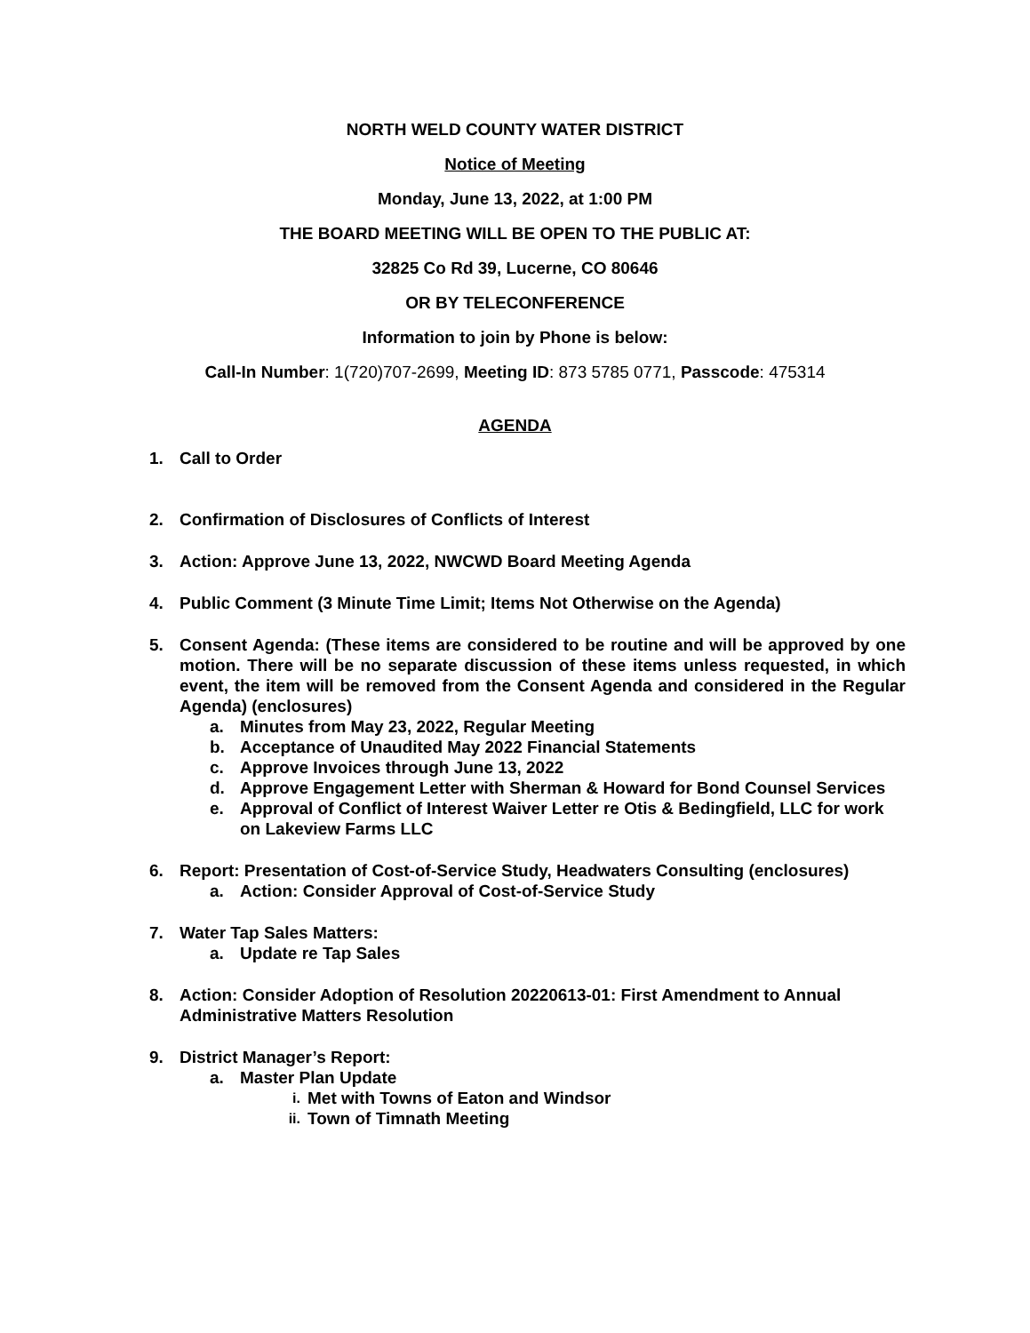NORTH WELD COUNTY WATER DISTRICT
Notice of Meeting
Monday, June 13, 2022, at 1:00 PM
THE BOARD MEETING WILL BE OPEN TO THE PUBLIC AT:
32825 Co Rd 39, Lucerne, CO 80646
OR BY TELECONFERENCE
Information to join by Phone is below:
Call-In Number: 1(720)707-2699, Meeting ID: 873 5785 0771, Passcode: 475314
AGENDA
1. Call to Order
2. Confirmation of Disclosures of Conflicts of Interest
3. Action: Approve June 13, 2022, NWCWD Board Meeting Agenda
4. Public Comment (3 Minute Time Limit; Items Not Otherwise on the Agenda)
5. Consent Agenda: (These items are considered to be routine and will be approved by one motion. There will be no separate discussion of these items unless requested, in which event, the item will be removed from the Consent Agenda and considered in the Regular Agenda) (enclosures)
a. Minutes from May 23, 2022, Regular Meeting
b. Acceptance of Unaudited May 2022 Financial Statements
c. Approve Invoices through June 13, 2022
d. Approve Engagement Letter with Sherman & Howard for Bond Counsel Services
e. Approval of Conflict of Interest Waiver Letter re Otis & Bedingfield, LLC for work on Lakeview Farms LLC
6. Report: Presentation of Cost-of-Service Study, Headwaters Consulting (enclosures)
a. Action: Consider Approval of Cost-of-Service Study
7. Water Tap Sales Matters:
a. Update re Tap Sales
8. Action: Consider Adoption of Resolution 20220613-01: First Amendment to Annual Administrative Matters Resolution
9. District Manager’s Report:
a. Master Plan Update
i. Met with Towns of Eaton and Windsor
ii. Town of Timnath Meeting